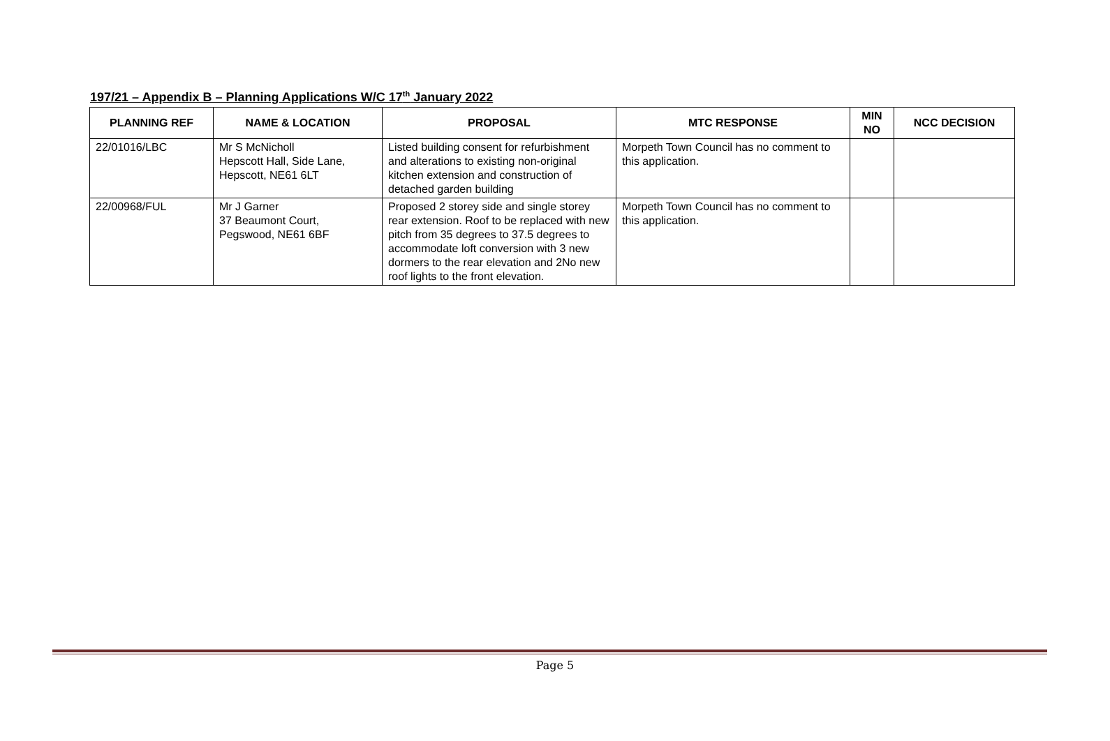197/21 – Appendix B – Planning Applications W/C 17<sup>th</sup> January 2022
| PLANNING REF | NAME & LOCATION | PROPOSAL | MTC RESPONSE | MIN NO | NCC DECISION |
| --- | --- | --- | --- | --- | --- |
| 22/01016/LBC | Mr S McNicholl Hepscott Hall, Side Lane, Hepscott, NE61 6LT | Listed building consent for refurbishment and alterations to existing non-original kitchen extension and construction of detached garden building | Morpeth Town Council has no comment to this application. | | |
| 22/00968/FUL | Mr J Garner 37 Beaumont Court, Pegswood, NE61 6BF | Proposed 2 storey side and single storey rear extension. Roof to be replaced with new pitch from 35 degrees to 37.5 degrees to accommodate loft conversion with 3 new dormers to the rear elevation and 2No new roof lights to the front elevation. | Morpeth Town Council has no comment to this application. | | |
Page 5